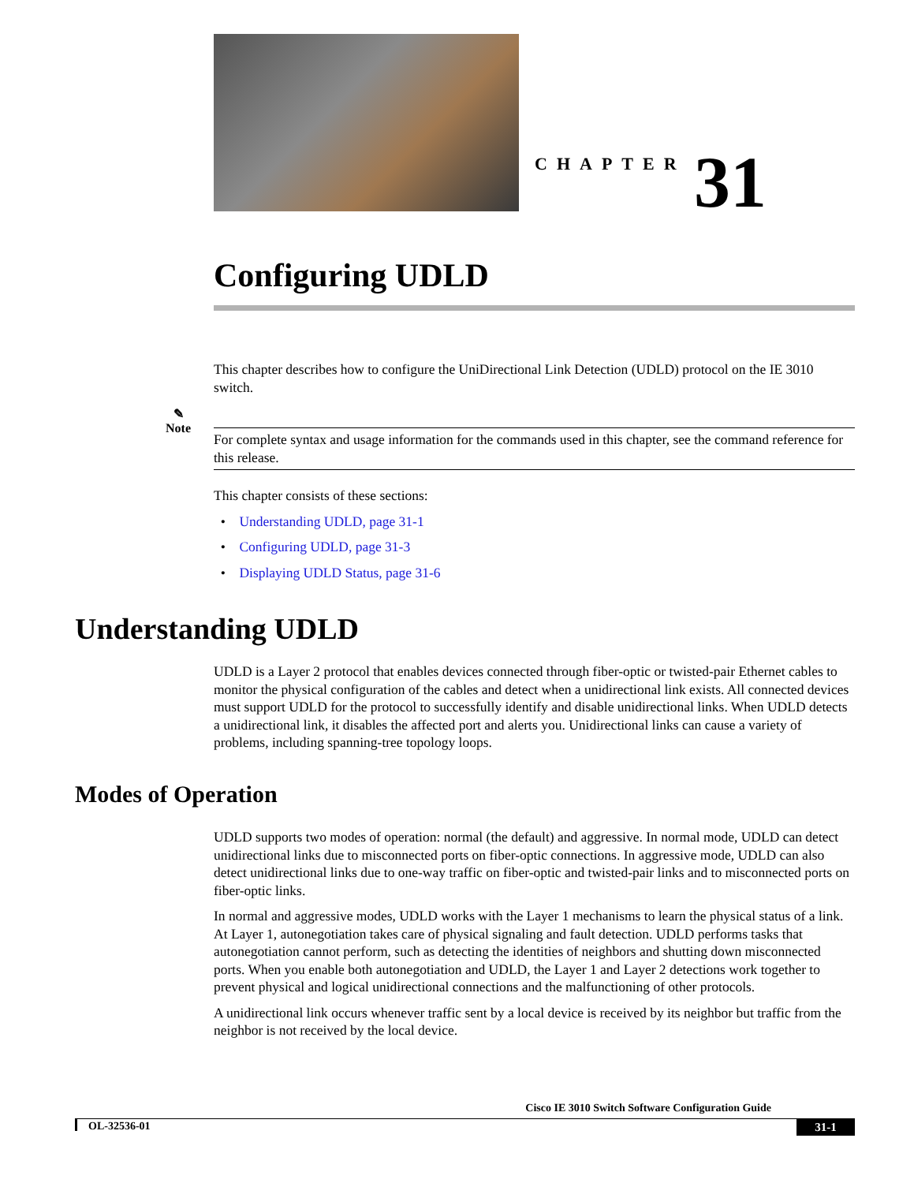CHAPTER 31
Configuring UDLD
This chapter describes how to configure the UniDirectional Link Detection (UDLD) protocol on the IE 3010 switch.
✎
Note
For complete syntax and usage information for the commands used in this chapter, see the command reference for this release.
This chapter consists of these sections:
• Understanding UDLD, page 31-1
• Configuring UDLD, page 31-3
• Displaying UDLD Status, page 31-6
Understanding UDLD
UDLD is a Layer 2 protocol that enables devices connected through fiber-optic or twisted-pair Ethernet cables to monitor the physical configuration of the cables and detect when a unidirectional link exists. All connected devices must support UDLD for the protocol to successfully identify and disable unidirectional links. When UDLD detects a unidirectional link, it disables the affected port and alerts you. Unidirectional links can cause a variety of problems, including spanning-tree topology loops.
Modes of Operation
UDLD supports two modes of operation: normal (the default) and aggressive. In normal mode, UDLD can detect unidirectional links due to misconnected ports on fiber-optic connections. In aggressive mode, UDLD can also detect unidirectional links due to one-way traffic on fiber-optic and twisted-pair links and to misconnected ports on fiber-optic links.
In normal and aggressive modes, UDLD works with the Layer 1 mechanisms to learn the physical status of a link. At Layer 1, autonegotiation takes care of physical signaling and fault detection. UDLD performs tasks that autonegotiation cannot perform, such as detecting the identities of neighbors and shutting down misconnected ports. When you enable both autonegotiation and UDLD, the Layer 1 and Layer 2 detections work together to prevent physical and logical unidirectional connections and the malfunctioning of other protocols.
A unidirectional link occurs whenever traffic sent by a local device is received by its neighbor but traffic from the neighbor is not received by the local device.
Cisco IE 3010 Switch Software Configuration Guide
OL-32536-01 31-1